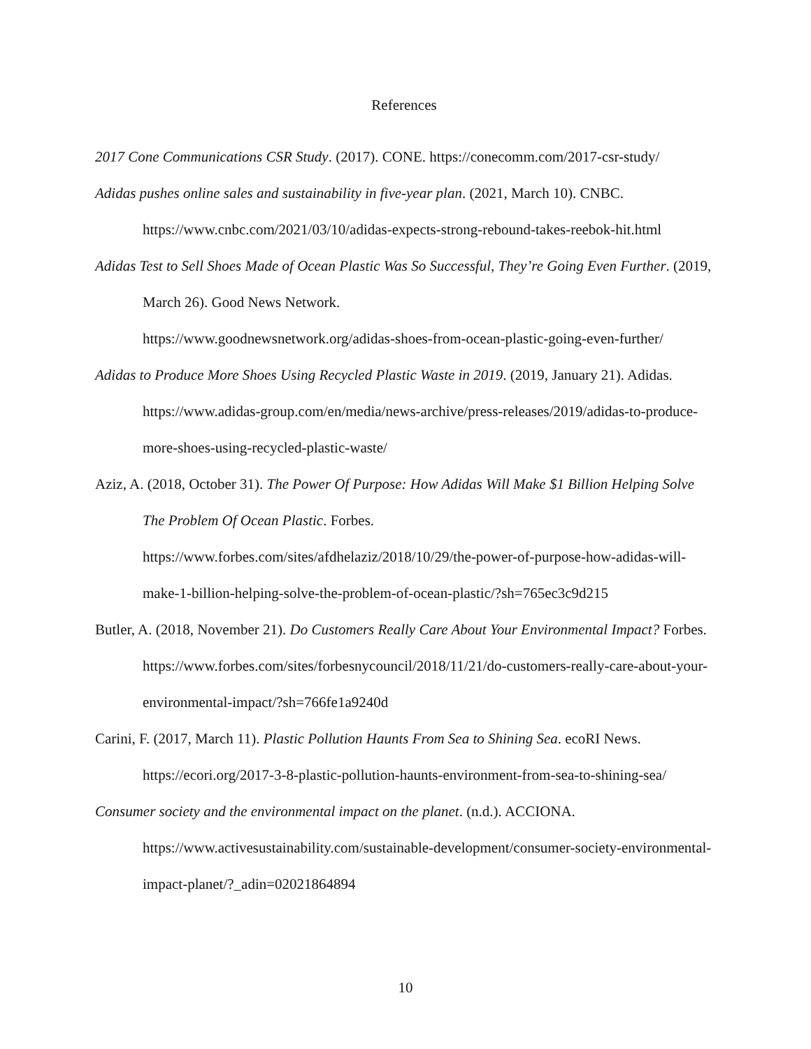References
2017 Cone Communications CSR Study. (2017). CONE. https://conecomm.com/2017-csr-study/
Adidas pushes online sales and sustainability in five-year plan. (2021, March 10). CNBC. https://www.cnbc.com/2021/03/10/adidas-expects-strong-rebound-takes-reebok-hit.html
Adidas Test to Sell Shoes Made of Ocean Plastic Was So Successful, They’re Going Even Further. (2019, March 26). Good News Network.
https://www.goodnewsnetwork.org/adidas-shoes-from-ocean-plastic-going-even-further/
Adidas to Produce More Shoes Using Recycled Plastic Waste in 2019. (2019, January 21). Adidas. https://www.adidas-group.com/en/media/news-archive/press-releases/2019/adidas-to-produce-more-shoes-using-recycled-plastic-waste/
Aziz, A. (2018, October 31). The Power Of Purpose: How Adidas Will Make $1 Billion Helping Solve The Problem Of Ocean Plastic. Forbes.
https://www.forbes.com/sites/afdhelaziz/2018/10/29/the-power-of-purpose-how-adidas-will-make-1-billion-helping-solve-the-problem-of-ocean-plastic/?sh=765ec3c9d215
Butler, A. (2018, November 21). Do Customers Really Care About Your Environmental Impact? Forbes. https://www.forbes.com/sites/forbesnycouncil/2018/11/21/do-customers-really-care-about-your-environmental-impact/?sh=766fe1a9240d
Carini, F. (2017, March 11). Plastic Pollution Haunts From Sea to Shining Sea. ecoRI News. https://ecori.org/2017-3-8-plastic-pollution-haunts-environment-from-sea-to-shining-sea/
Consumer society and the environmental impact on the planet. (n.d.). ACCIONA.
https://www.activesustainability.com/sustainable-development/consumer-society-environmental-impact-planet/?_adin=02021864894
10